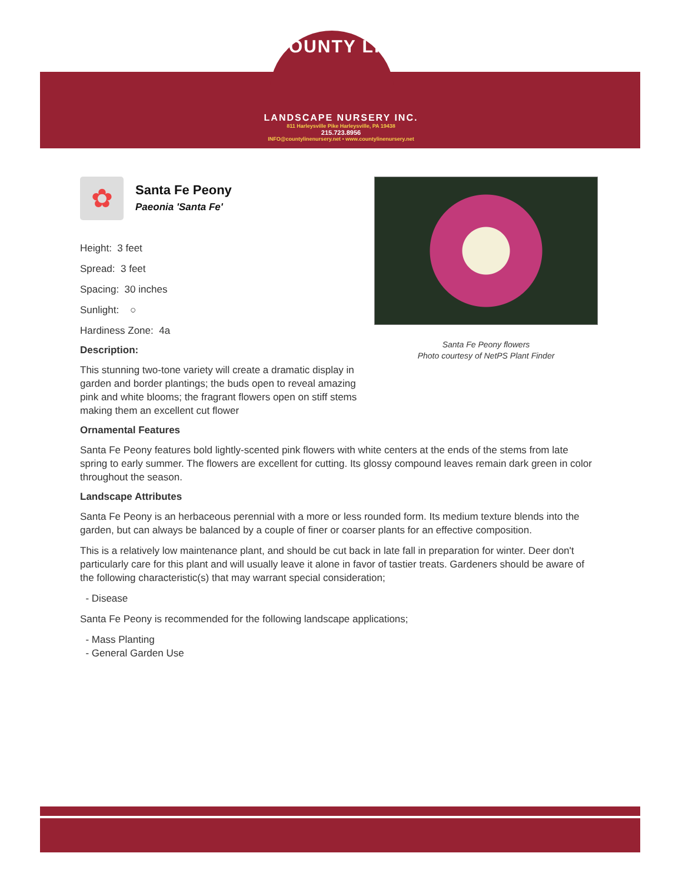COUNTY LINE
LANDSCAPE NURSERY INC.
811 Harleysville Pike Harleysville, PA 19438
215.723.8956
INFO@countylinenursery.net • www.countylinenursery.net
✿
Santa Fe Peony
Paeonia 'Santa Fe'
Height: 3 feet
Spread: 3 feet
Spacing: 30 inches
Sunlight: ○
Hardiness Zone: 4a
Description:
This stunning two-tone variety will create a dramatic display in garden and border plantings; the buds open to reveal amazing pink and white blooms; the fragrant flowers open on stiff stems making them an excellent cut flower
Santa Fe Peony flowers
Photo courtesy of NetPS Plant Finder
Ornamental Features
Santa Fe Peony features bold lightly-scented pink flowers with white centers at the ends of the stems from late spring to early summer. The flowers are excellent for cutting. Its glossy compound leaves remain dark green in color throughout the season.
Landscape Attributes
Santa Fe Peony is an herbaceous perennial with a more or less rounded form. Its medium texture blends into the garden, but can always be balanced by a couple of finer or coarser plants for an effective composition.
This is a relatively low maintenance plant, and should be cut back in late fall in preparation for winter. Deer don't particularly care for this plant and will usually leave it alone in favor of tastier treats. Gardeners should be aware of the following characteristic(s) that may warrant special consideration;
- Disease
Santa Fe Peony is recommended for the following landscape applications;
- Mass Planting
- General Garden Use